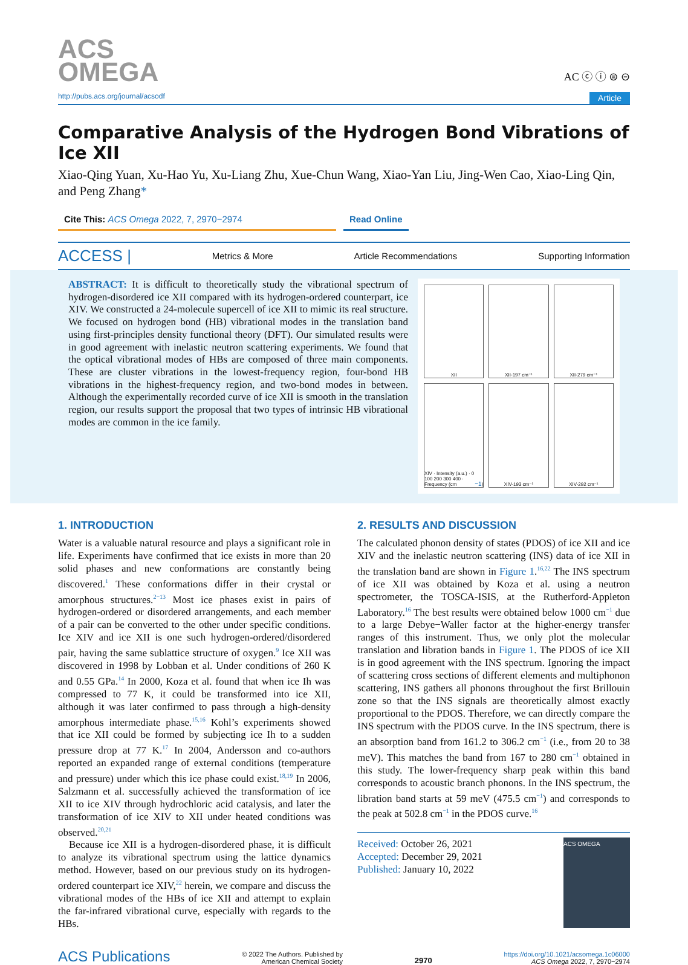ACS
OMEGA
AC ⓒ ⓘ ⊜ ⊝
http://pubs.acs.org/journal/acsodf Article
Comparative Analysis of the Hydrogen Bond Vibrations of Ice XII
Xiao-Qing Yuan, Xu-Hao Yu, Xu-Liang Zhu, Xue-Chun Wang, Xiao-Yan Liu, Jing-Wen Cao, Xiao-Ling Qin, and Peng Zhang*
Cite This: ACS Omega 2022, 7, 2970−2974 Read Online
ACCESS | Metrics & More Article Recommendations Supporting Information
ABSTRACT: It is difficult to theoretically study the vibrational spectrum of hydrogen-disordered ice XII compared with its hydrogen-ordered counterpart, ice XIV. We constructed a 24-molecule supercell of ice XII to mimic its real structure. We focused on hydrogen bond (HB) vibrational modes in the translation band using first-principles density functional theory (DFT). Our simulated results were in good agreement with inelastic neutron scattering experiments. We found that the optical vibrational modes of HBs are composed of three main components. These are cluster vibrations in the lowest-frequency region, four-bond HB vibrations in the highest-frequency region, and two-bond modes in between. Although the experimentally recorded curve of ice XII is smooth in the translation region, our results support the proposal that two types of intrinsic HB vibrational modes are common in the ice family.
XII
XII-197 cm⁻¹
XII-279 cm⁻¹
XIV · Intensity (a.u.) · 0 100 200 300 400 · Frequency (cm<sup>−1</sup>)
XIV-193 cm⁻¹
XIV-292 cm⁻¹
1. INTRODUCTION
Water is a valuable natural resource and plays a significant role in life. Experiments have confirmed that ice exists in more than 20 solid phases and new conformations are constantly being discovered.<sup>1</sup> These conformations differ in their crystal or amorphous structures.<sup>2−13</sup> Most ice phases exist in pairs of hydrogen-ordered or disordered arrangements, and each member of a pair can be converted to the other under specific conditions. Ice XIV and ice XII is one such hydrogen-ordered/disordered pair, having the same sublattice structure of oxygen.<sup>9</sup> Ice XII was discovered in 1998 by Lobban et al. Under conditions of 260 K and 0.55 GPa.<sup>14</sup> In 2000, Koza et al. found that when ice Ih was compressed to 77 K, it could be transformed into ice XII, although it was later confirmed to pass through a high-density amorphous intermediate phase.<sup>15,16</sup> Kohl’s experiments showed that ice XII could be formed by subjecting ice Ih to a sudden pressure drop at 77 K.<sup>17</sup> In 2004, Andersson and co-authors reported an expanded range of external conditions (temperature and pressure) under which this ice phase could exist.<sup>18,19</sup> In 2006, Salzmann et al. successfully achieved the transformation of ice XII to ice XIV through hydrochloric acid catalysis, and later the transformation of ice XIV to XII under heated conditions was observed.<sup>20,21</sup>
Because ice XII is a hydrogen-disordered phase, it is difficult to analyze its vibrational spectrum using the lattice dynamics method. However, based on our previous study on its hydrogen-ordered counterpart ice XIV,<sup>22</sup> herein, we compare and discuss the vibrational modes of the HBs of ice XII and attempt to explain the far-infrared vibrational curve, especially with regards to the HBs.
2. RESULTS AND DISCUSSION
The calculated phonon density of states (PDOS) of ice XII and ice XIV and the inelastic neutron scattering (INS) data of ice XII in the translation band are shown in Figure 1.<sup>16,22</sup> The INS spectrum of ice XII was obtained by Koza et al. using a neutron spectrometer, the TOSCA-ISIS, at the Rutherford-Appleton Laboratory.<sup>16</sup> The best results were obtained below 1000 cm<sup>−1</sup> due to a large Debye−Waller factor at the higher-energy transfer ranges of this instrument. Thus, we only plot the molecular translation and libration bands in Figure 1. The PDOS of ice XII is in good agreement with the INS spectrum. Ignoring the impact of scattering cross sections of different elements and multiphonon scattering, INS gathers all phonons throughout the first Brillouin zone so that the INS signals are theoretically almost exactly proportional to the PDOS. Therefore, we can directly compare the INS spectrum with the PDOS curve. In the INS spectrum, there is an absorption band from 161.2 to 306.2 cm<sup>−1</sup> (i.e., from 20 to 38 meV). This matches the band from 167 to 280 cm<sup>−1</sup> obtained in this study. The lower-frequency sharp peak within this band corresponds to acoustic branch phonons. In the INS spectrum, the libration band starts at 59 meV (475.5 cm<sup>−1</sup>) and corresponds to the peak at 502.8 cm<sup>−1</sup> in the PDOS curve.<sup>16</sup>
Received: October 26, 2021
Accepted: December 29, 2021
Published: January 10, 2022
ACS OMEGA
ACS Publications © 2022 The Authors. Published by
American Chemical Society 2970 https://doi.org/10.1021/acsomega.1c06000
ACS Omega 2022, 7, 2970−2974